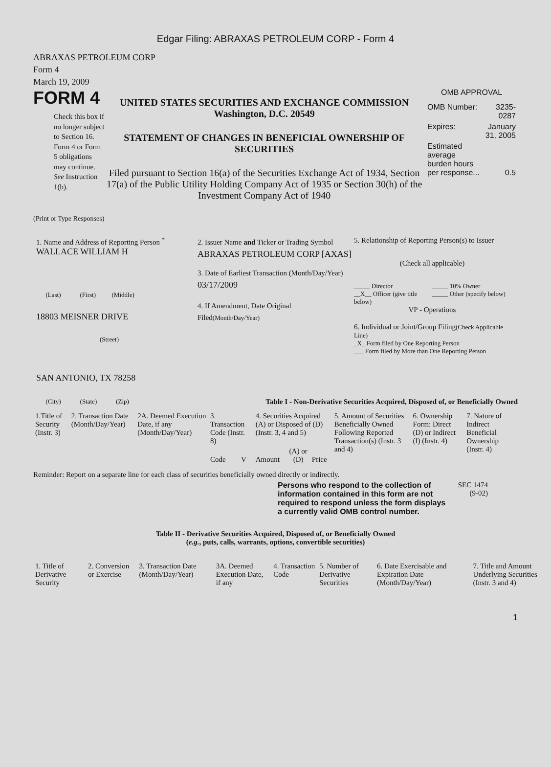Edgar Filing: ABRAXAS PETROLEUM CORP - Form 4
ABRAXAS PETROLEUM CORP
Form 4
March 19, 2009
FORM 4
Check this box if no longer subject to Section 16. Form 4 or Form 5 obligations may continue. See Instruction 1(b).
UNITED STATES SECURITIES AND EXCHANGE COMMISSION
Washington, D.C. 20549
STATEMENT OF CHANGES IN BENEFICIAL OWNERSHIP OF SECURITIES
Filed pursuant to Section 16(a) of the Securities Exchange Act of 1934, Section 17(a) of the Public Utility Holding Company Act of 1935 or Section 30(h) of the Investment Company Act of 1940
OMB APPROVAL
| OMB Number: | 3235-0287 |
| Expires: | January 31, 2005 |
| Estimated average burden hours per response... | 0.5 |
(Print or Type Responses)
1. Name and Address of Reporting Person <sup>*</sup>
WALLACE WILLIAM H
(Last) (First) (Middle)
18803 MEISNER DRIVE
(Street)
SAN ANTONIO, TX 78258
(City) (State) (Zip)
2. Issuer Name and Ticker or Trading Symbol
ABRAXAS PETROLEUM CORP [AXAS]
3. Date of Earliest Transaction (Month/Day/Year)
03/17/2009
4. If Amendment, Date Original Filed(Month/Day/Year)
5. Relationship of Reporting Person(s) to Issuer
(Check all applicable)
_____ Director
__X__ Officer (give title below)
_____ 10% Owner
_____ Other (specify below)
VP - Operations
6. Individual or Joint/Group Filing(Check Applicable Line)
_X_ Form filed by One Reporting Person
___ Form filed by More than One Reporting Person
Table I - Non-Derivative Securities Acquired, Disposed of, or Beneficially Owned
| 1.Title of Security (Instr. 3) | 2. Transaction Date (Month/Day/Year) | 2A. Deemed Execution Date, if any (Month/Day/Year) | 3. Transaction Code (Instr. 8) | | 4. Securities Acquired (A) or Disposed of (D) (Instr. 3, 4 and 5) | | | 5. Amount of Securities Beneficially Owned Following Reported Transaction(s) (Instr. 3 and 4) | 6. Ownership Form: Direct (D) or Indirect (I) (Instr. 4) | 7. Nature of Indirect Beneficial Ownership (Instr. 4) |
| --- | --- | --- | --- | --- | --- | --- | --- | --- | --- | --- |
| | | | Code | V | Amount | (A) or (D) | Price | | | |
Reminder: Report on a separate line for each class of securities beneficially owned directly or indirectly.
Persons who respond to the collection of information contained in this form are not required to respond unless the form displays a currently valid OMB control number.
SEC 1474 (9-02)
Table II - Derivative Securities Acquired, Disposed of, or Beneficially Owned
(e.g., puts, calls, warrants, options, convertible securities)
| 1. Title of Derivative Security | 2. Conversion or Exercise | 3. Transaction Date (Month/Day/Year) | 3A. Deemed Execution Date, if any | 4. Transaction Code | 5. Number of Derivative Securities | 6. Date Exercisable and Expiration Date (Month/Day/Year) | 7. Title and Amount Underlying Securities (Instr. 3 and 4) |
| --- | --- | --- | --- | --- | --- | --- | --- |
1